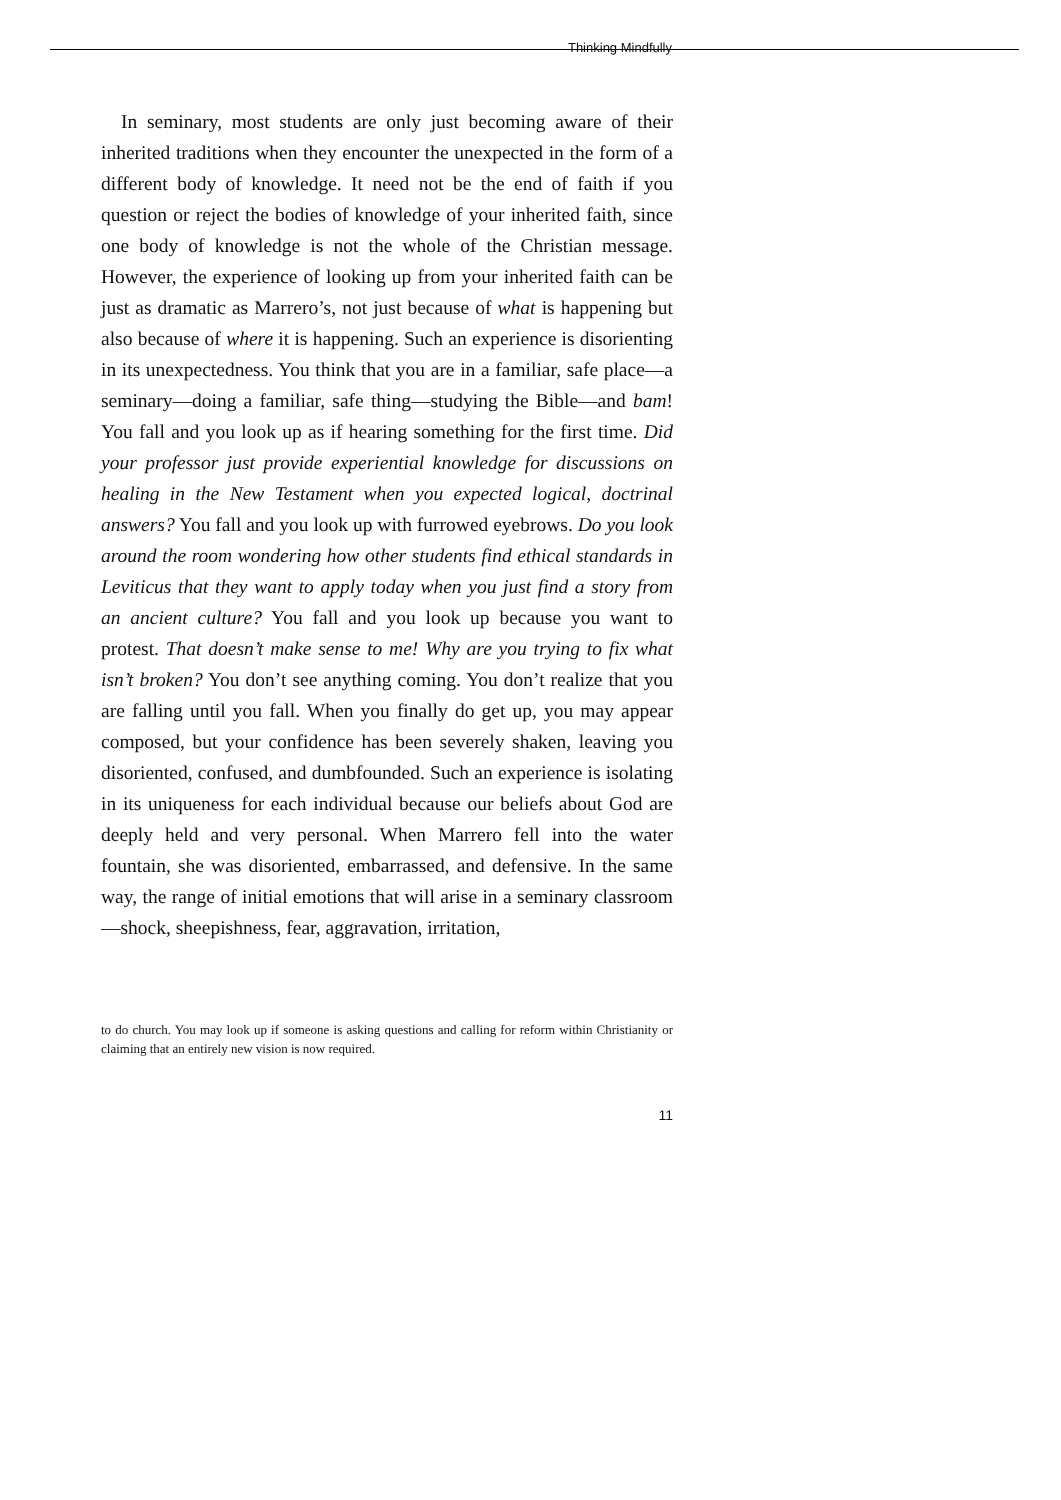Thinking Mindfully
In seminary, most students are only just becoming aware of their inherited traditions when they encounter the unexpected in the form of a different body of knowledge. It need not be the end of faith if you question or reject the bodies of knowledge of your inherited faith, since one body of knowledge is not the whole of the Christian message. However, the experience of looking up from your inherited faith can be just as dramatic as Marrero’s, not just because of what is happening but also because of where it is happening. Such an experience is disorienting in its unexpectedness. You think that you are in a familiar, safe place—a seminary—doing a familiar, safe thing—studying the Bible—and bam! You fall and you look up as if hearing something for the first time. Did your professor just provide experiential knowledge for discussions on healing in the New Testament when you expected logical, doctrinal answers? You fall and you look up with furrowed eyebrows. Do you look around the room wondering how other students find ethical standards in Leviticus that they want to apply today when you just find a story from an ancient culture? You fall and you look up because you want to protest. That doesn’t make sense to me! Why are you trying to fix what isn’t broken? You don’t see anything coming. You don’t realize that you are falling until you fall. When you finally do get up, you may appear composed, but your confidence has been severely shaken, leaving you disoriented, confused, and dumbfounded. Such an experience is isolating in its uniqueness for each individual because our beliefs about God are deeply held and very personal. When Marrero fell into the water fountain, she was disoriented, embarrassed, and defensive. In the same way, the range of initial emotions that will arise in a seminary classroom—shock, sheepishness, fear, aggravation, irritation,
to do church. You may look up if someone is asking questions and calling for reform within Christianity or claiming that an entirely new vision is now required.
11